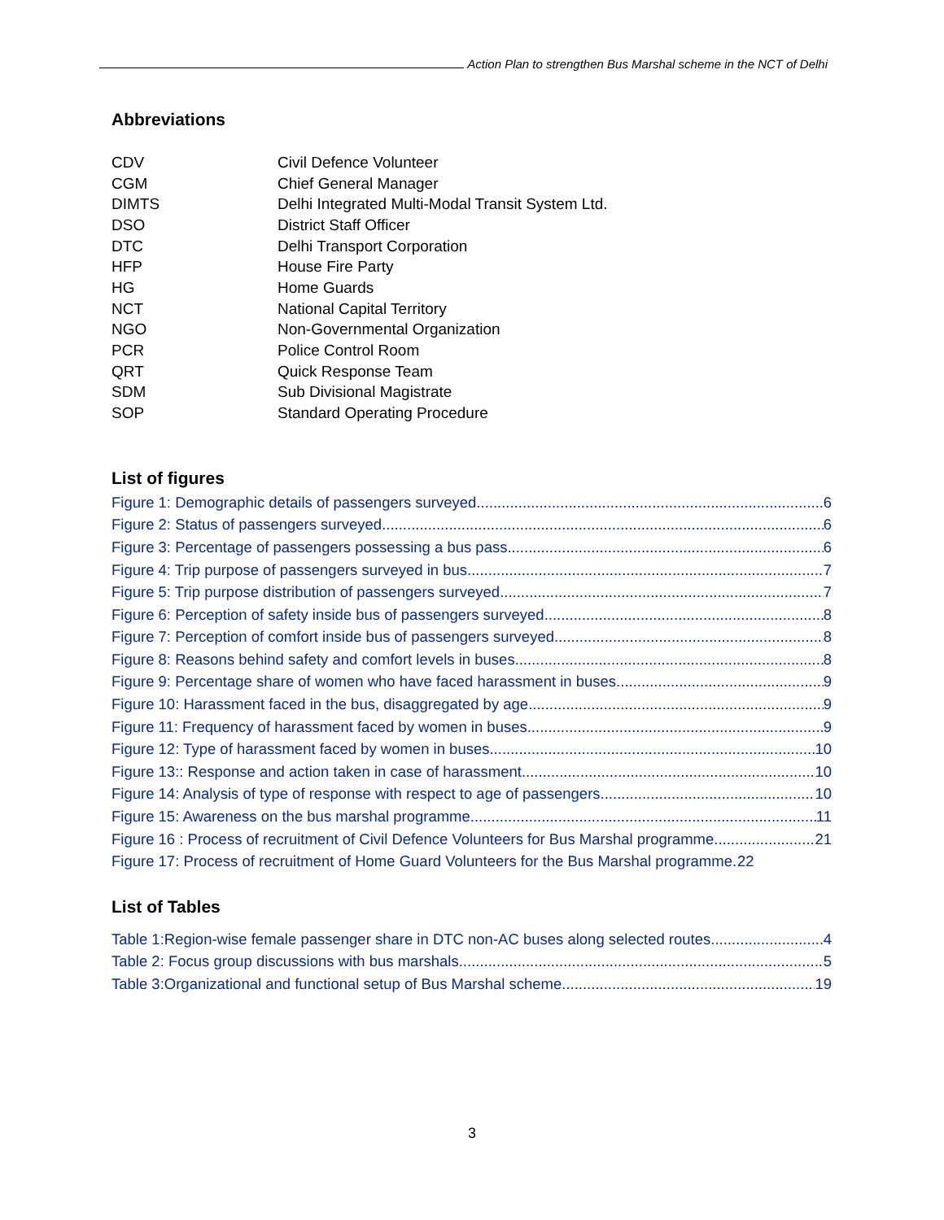Action Plan to strengthen Bus Marshal scheme in the NCT of Delhi
Abbreviations
| CDV | Civil Defence Volunteer |
| CGM | Chief General Manager |
| DIMTS | Delhi Integrated Multi-Modal Transit System Ltd. |
| DSO | District Staff Officer |
| DTC | Delhi Transport Corporation |
| HFP | House Fire Party |
| HG | Home Guards |
| NCT | National Capital Territory |
| NGO | Non-Governmental Organization |
| PCR | Police Control Room |
| QRT | Quick Response Team |
| SDM | Sub Divisional Magistrate |
| SOP | Standard Operating Procedure |
List of figures
Figure 1: Demographic details of passengers surveyed 6
Figure 2: Status of passengers surveyed 6
Figure 3: Percentage of passengers possessing a bus pass 6
Figure 4: Trip purpose of passengers surveyed in bus 7
Figure 5: Trip purpose distribution of passengers surveyed 7
Figure 6: Perception of safety inside bus of passengers surveyed 8
Figure 7: Perception of comfort inside bus of passengers surveyed 8
Figure 8: Reasons behind safety and comfort levels in buses 8
Figure 9: Percentage share of women who have faced harassment in buses 9
Figure 10: Harassment faced in the bus, disaggregated by age 9
Figure 11: Frequency of harassment faced by women in buses 9
Figure 12: Type of harassment faced by women in buses 10
Figure 13:: Response and action taken in case of harassment 10
Figure 14: Analysis of type of response with respect to age of passengers 10
Figure 15: Awareness on the bus marshal programme 11
Figure 16 : Process of recruitment of Civil Defence Volunteers for Bus Marshal programme 21
Figure 17: Process of recruitment of Home Guard Volunteers for the Bus Marshal programme 22
List of Tables
Table 1:Region-wise female passenger share in DTC non-AC buses along selected routes 4
Table 2: Focus group discussions with bus marshals 5
Table 3:Organizational and functional setup of Bus Marshal scheme 19
3